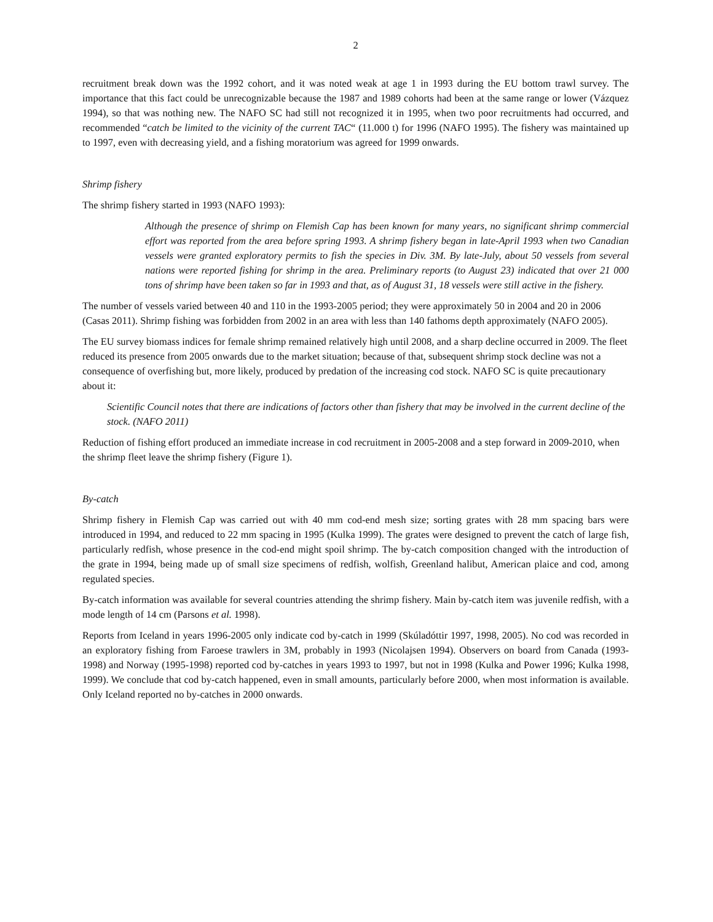2
recruitment break down was the 1992 cohort, and it was noted weak at age 1 in 1993 during the EU bottom trawl survey. The importance that this fact could be unrecognizable because the 1987 and 1989 cohorts had been at the same range or lower (Vázquez 1994), so that was nothing new. The NAFO SC had still not recognized it in 1995, when two poor recruitments had occurred, and recommended “catch be limited to the vicinity of the current TAC“ (11.000 t) for 1996 (NAFO 1995). The fishery was maintained up to 1997, even with decreasing yield, and a fishing moratorium was agreed for 1999 onwards.
Shrimp fishery
The shrimp fishery started in 1993 (NAFO 1993):
Although the presence of shrimp on Flemish Cap has been known for many years, no significant shrimp commercial effort was reported from the area before spring 1993. A shrimp fishery began in late-April 1993 when two Canadian vessels were granted exploratory permits to fish the species in Div. 3M. By late-July, about 50 vessels from several nations were reported fishing for shrimp in the area. Preliminary reports (to August 23) indicated that over 21 000 tons of shrimp have been taken so far in 1993 and that, as of August 31, 18 vessels were still active in the fishery.
The number of vessels varied between 40 and 110 in the 1993-2005 period; they were approximately 50 in 2004 and 20 in 2006 (Casas 2011). Shrimp fishing was forbidden from 2002 in an area with less than 140 fathoms depth approximately (NAFO 2005).
The EU survey biomass indices for female shrimp remained relatively high until 2008, and a sharp decline occurred in 2009. The fleet reduced its presence from 2005 onwards due to the market situation; because of that, subsequent shrimp stock decline was not a consequence of overfishing but, more likely, produced by predation of the increasing cod stock. NAFO SC is quite precautionary about it:
Scientific Council notes that there are indications of factors other than fishery that may be involved in the current decline of the stock. (NAFO 2011)
Reduction of fishing effort produced an immediate increase in cod recruitment in 2005-2008 and a step forward in 2009-2010, when the shrimp fleet leave the shrimp fishery (Figure 1).
By-catch
Shrimp fishery in Flemish Cap was carried out with 40 mm cod-end mesh size; sorting grates with 28 mm spacing bars were introduced in 1994, and reduced to 22 mm spacing in 1995 (Kulka 1999). The grates were designed to prevent the catch of large fish, particularly redfish, whose presence in the cod-end might spoil shrimp. The by-catch composition changed with the introduction of the grate in 1994, being made up of small size specimens of redfish, wolfish, Greenland halibut, American plaice and cod, among regulated species.
By-catch information was available for several countries attending the shrimp fishery. Main by-catch item was juvenile redfish, with a mode length of 14 cm (Parsons et al. 1998).
Reports from Iceland in years 1996-2005 only indicate cod by-catch in 1999 (Skúladóttir 1997, 1998, 2005). No cod was recorded in an exploratory fishing from Faroese trawlers in 3M, probably in 1993 (Nicolajsen 1994). Observers on board from Canada (1993-1998) and Norway (1995-1998) reported cod by-catches in years 1993 to 1997, but not in 1998 (Kulka and Power 1996; Kulka 1998, 1999). We conclude that cod by-catch happened, even in small amounts, particularly before 2000, when most information is available. Only Iceland reported no by-catches in 2000 onwards.